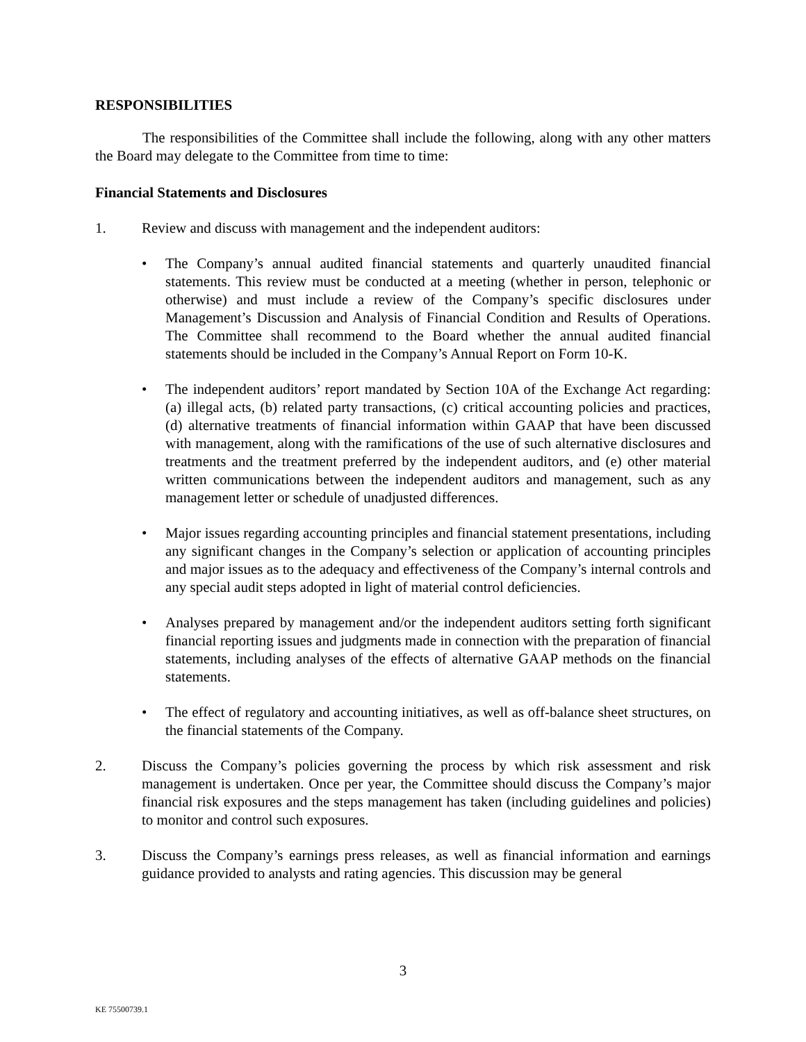RESPONSIBILITIES
The responsibilities of the Committee shall include the following, along with any other matters the Board may delegate to the Committee from time to time:
Financial Statements and Disclosures
1. Review and discuss with management and the independent auditors:
• The Company’s annual audited financial statements and quarterly unaudited financial statements. This review must be conducted at a meeting (whether in person, telephonic or otherwise) and must include a review of the Company’s specific disclosures under Management’s Discussion and Analysis of Financial Condition and Results of Operations. The Committee shall recommend to the Board whether the annual audited financial statements should be included in the Company’s Annual Report on Form 10-K.
• The independent auditors’ report mandated by Section 10A of the Exchange Act regarding: (a) illegal acts, (b) related party transactions, (c) critical accounting policies and practices, (d) alternative treatments of financial information within GAAP that have been discussed with management, along with the ramifications of the use of such alternative disclosures and treatments and the treatment preferred by the independent auditors, and (e) other material written communications between the independent auditors and management, such as any management letter or schedule of unadjusted differences.
• Major issues regarding accounting principles and financial statement presentations, including any significant changes in the Company’s selection or application of accounting principles and major issues as to the adequacy and effectiveness of the Company’s internal controls and any special audit steps adopted in light of material control deficiencies.
• Analyses prepared by management and/or the independent auditors setting forth significant financial reporting issues and judgments made in connection with the preparation of financial statements, including analyses of the effects of alternative GAAP methods on the financial statements.
• The effect of regulatory and accounting initiatives, as well as off-balance sheet structures, on the financial statements of the Company.
2. Discuss the Company’s policies governing the process by which risk assessment and risk management is undertaken. Once per year, the Committee should discuss the Company’s major financial risk exposures and the steps management has taken (including guidelines and policies) to monitor and control such exposures.
3. Discuss the Company’s earnings press releases, as well as financial information and earnings guidance provided to analysts and rating agencies. This discussion may be general
3
KE 75500739.1